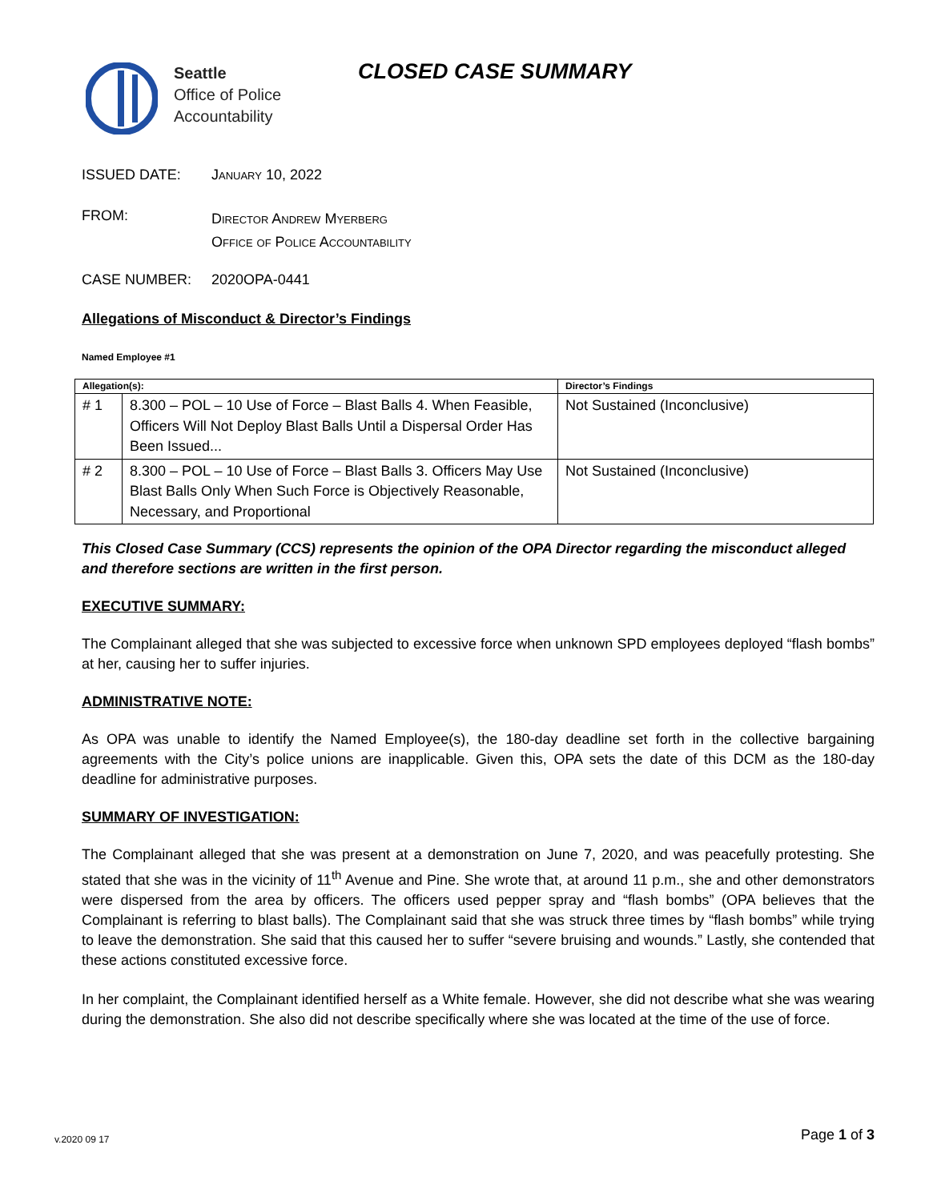Seattle
Office of Police
Accountability
CLOSED CASE SUMMARY
ISSUED DATE: January 10, 2022
FROM:
Director Andrew Myerberg
Office of Police Accountability
CASE NUMBER: 2020OPA-0441
Allegations of Misconduct & Director’s Findings
Named Employee #1
| Allegation(s): | | Director’s Findings |
| --- | --- | --- |
| # 1 | 8.300 – POL – 10 Use of Force – Blast Balls 4. When Feasible, Officers Will Not Deploy Blast Balls Until a Dispersal Order Has Been Issued... | Not Sustained (Inconclusive) |
| # 2 | 8.300 – POL – 10 Use of Force – Blast Balls 3. Officers May Use Blast Balls Only When Such Force is Objectively Reasonable, Necessary, and Proportional | Not Sustained (Inconclusive) |
This Closed Case Summary (CCS) represents the opinion of the OPA Director regarding the misconduct alleged and therefore sections are written in the first person.
EXECUTIVE SUMMARY:
The Complainant alleged that she was subjected to excessive force when unknown SPD employees deployed “flash bombs” at her, causing her to suffer injuries.
ADMINISTRATIVE NOTE:
As OPA was unable to identify the Named Employee(s), the 180-day deadline set forth in the collective bargaining agreements with the City’s police unions are inapplicable. Given this, OPA sets the date of this DCM as the 180-day deadline for administrative purposes.
SUMMARY OF INVESTIGATION:
The Complainant alleged that she was present at a demonstration on June 7, 2020, and was peacefully protesting. She stated that she was in the vicinity of 11<sup>th</sup> Avenue and Pine. She wrote that, at around 11 p.m., she and other demonstrators were dispersed from the area by officers. The officers used pepper spray and “flash bombs” (OPA believes that the Complainant is referring to blast balls). The Complainant said that she was struck three times by “flash bombs” while trying to leave the demonstration. She said that this caused her to suffer “severe bruising and wounds.” Lastly, she contended that these actions constituted excessive force.
In her complaint, the Complainant identified herself as a White female. However, she did not describe what she was wearing during the demonstration. She also did not describe specifically where she was located at the time of the use of force.
Page 1 of 3 v.2020 09 17